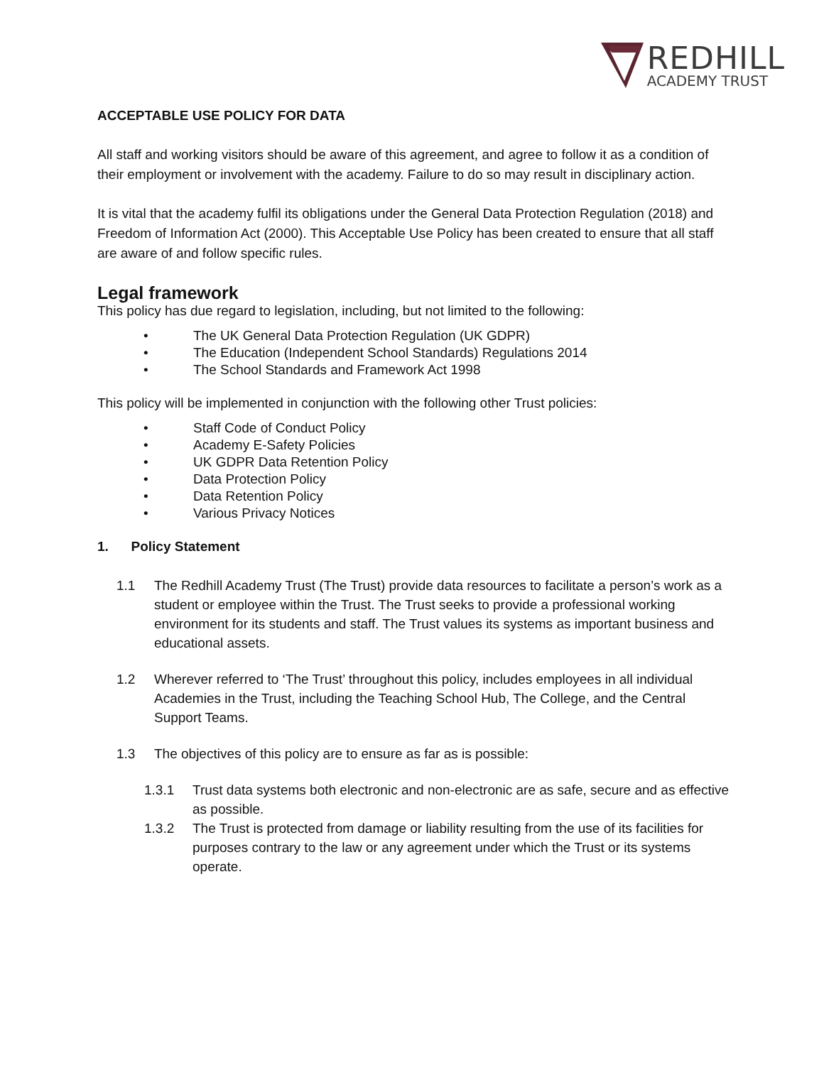REDHILL
ACADEMY TRUST
ACCEPTABLE USE POLICY FOR DATA
All staff and working visitors should be aware of this agreement, and agree to follow it as a condition of their employment or involvement with the academy. Failure to do so may result in disciplinary action.
It is vital that the academy fulfil its obligations under the General Data Protection Regulation (2018) and Freedom of Information Act (2000). This Acceptable Use Policy has been created to ensure that all staff are aware of and follow specific rules.
Legal framework
This policy has due regard to legislation, including, but not limited to the following:
• The UK General Data Protection Regulation (UK GDPR)
• The Education (Independent School Standards) Regulations 2014
• The School Standards and Framework Act 1998
This policy will be implemented in conjunction with the following other Trust policies:
• Staff Code of Conduct Policy
• Academy E-Safety Policies
• UK GDPR Data Retention Policy
• Data Protection Policy
• Data Retention Policy
• Various Privacy Notices
1. Policy Statement
1.1 The Redhill Academy Trust (The Trust) provide data resources to facilitate a person’s work as a student or employee within the Trust. The Trust seeks to provide a professional working environment for its students and staff. The Trust values its systems as important business and educational assets.
1.2 Wherever referred to ‘The Trust’ throughout this policy, includes employees in all individual Academies in the Trust, including the Teaching School Hub, The College, and the Central Support Teams.
1.3 The objectives of this policy are to ensure as far as is possible:
1.3.1 Trust data systems both electronic and non-electronic are as safe, secure and as effective as possible.
1.3.2 The Trust is protected from damage or liability resulting from the use of its facilities for purposes contrary to the law or any agreement under which the Trust or its systems operate.